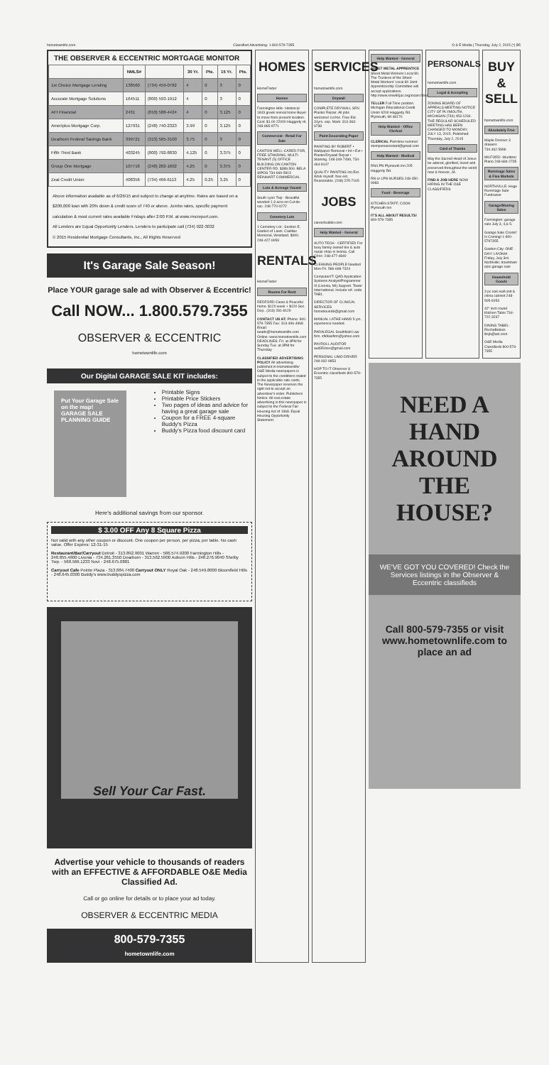hometownlife.com Classified Advertising: 1-800-579-7355 O & E Media | Thursday, July 2, 2015 (*) B5
THE OBSERVER & ECCENTRIC MORTGAGE MONITOR
| | NMLS# | | 30 Yr. | Pts. | 15 Yr. | Pts. |
| --- | --- | --- | --- | --- | --- | --- |
| 1st Choice Mortgage Lending | 138560 | (734) 459-0782 | 4 | 0 | 3 | 0 |
| Accurate Mortgage Solutions | 164511 | (800) 593-1912 | 4 | 0 | 3 | 0 |
| AFI Financial | 2431 | (810) 588-4424 | 4 | 0 | 3.125 | 0 |
| Ameriplus Mortgage Corp. | 127931 | (248) 740-2323 | 3.99 | 0 | 3.125 | 0 |
| Dearborn Federal Savings Bank | 399721 | (313) 565-3100 | 3.75 | 0 | 3 | 0 |
| Fifth Third Bank | 403245 | (800) 792-8830 | 4.125 | 0 | 3.375 | 0 |
| Group One Mortgage | 107716 | (248) 282-1602 | 4.25 | 0 | 3.375 | 0 |
| Zeal Credit Union | 408356 | (734) 466-6113 | 4.25 | 0.25 | 3.25 | 0 |
Above information available as of 6/26/15 and subject to change at anytime. Rates are based on a $200,000 loan with 20% down & credit score of 740 or above. Jumbo rates, specific payment calculation & most current rates available Fridays after 2:00 P.M. at www.rmcreport.com.
All Lenders are Equal Opportunity Lenders. Lenders to participate call (734) 922-3032
© 2015 Residential Mortgage Consultants, Inc., All Rights Reserved
It's Garage Sale Season!
Place YOUR garage sale ad with Observer & Eccentric!
Call NOW... 1.800.579.7355
OBSERVER & ECCENTRIC
hometownlife.com
Our Digital GARAGE SALE KIT includes:
Put Your Garage Sale on the map! GARAGE SALE PLANNING GUIDE
Printable Signs
Printable Price Stickers
Two pages of ideas and advice for having a great garage sale
Coupon for a FREE 4-square Buddy's Pizza
Buddy's Pizza food discount card
Here's additional savings from our sponsor.
$ 3.00 OFF Any 8 Square Pizza
Not valid with any other coupon or discount. One coupon per person, per pizza, per table. No cash value. Offer Expires: 12-31-15
Restaurant/Bar/Carryout Detroit - 313.892.9001 Warren - 586.574.9200 Farmington Hills - 248.855.4600 Livonia - 734.261.3550 Dearborn - 313.562.5900 Auburn Hills - 248.276.9040 Shelby Twp. - 568.566.1233 Novi - 248.675.0881
Carryout Cafe Pointe Plaza - 313.884.7400 Carryout ONLY Royal Oak - 248.549.8000 Bloomfield Hills - 248.645.0300 Buddy's www.buddyspizza.com
Sell Your Car Fast.
Advertise your vehicle to thousands of readers with an EFFECTIVE & AFFORDABLE O&E Media Classified Ad.
Call or go online for details or to place your ad today.
OBSERVER & ECCENTRIC MEDIA
800-579-7355
hometownlife.com
HOMES
HomeFinder
Homes
Farmington Hills- Historical 1843 greek revival home Buyer to move from present location. Cost: $1.00 22000 Haggerty rd. 248-865-8771
Commercial - Retail For Sale
CANTON WELL-CARED FOR, FREE STANDING, MULTI-TENANT (5) OFFICE BUILDING ON CANTON CENTER RD. $389,500. BELA SIPOS 734-669-5813 REINHART COMMERCIAL
Lots & Acreage Vacant
South Lyon Twp - Beautiful wooded 1.3 acre on Cul-de-sac. 248-770-0272
Cemetery Lots
1 Cemetery Lot ; Section E, Garden of Lawn. Cadillac Memorial, Westland. $900. 248-427-9059
RENTALS
HomeFinder
Rooms For Rent
REDFORD Clean & Peaceful home. $120 week + $120 Sec. Dep.. (313) 281-8129
CONTACT US AT: Phone: 800-579-7355 Fax: 313-496-4968 Email: oeads@hometownlife.com Online: www.hometownlife.com DEADLINES: Fri. at 4PM for Sunday Tue. at 3PM for Thursday
CLASSIFIED ADVERTISING POLICY All advertising published in Hometownlife/ O&E Media newspapers is subject to the conditions stated in the applicable rate cards. The Newspaper reserves the right not to accept an advertiser's order. Publishers Notice: All real estate advertising in this newspaper is subject to the Federal Fair Housing Act of 1968. Equal Housing Opportunity Statement.
SERVICES
hometownlife.com
Drywall
COMPLETE DRYWALL SRV. Plaster Repair. All jobs welcome! Lic/Ins. Free Est. 31yrs. exp. Mark: 313-363-6738
Paint Decorating Paper
PAINTING BY ROBERT • Wallpaper Removal • Int • Ext • Plaster/Drywall Repair • Staining. 248-349-7499, 734-464-8147
QUALITY PAINTING Int./Ext. Work myself. free est. Reasonable. (248) 225-7165
JOBS
careerbuilder.com
Help Wanted - General
AUTO TECH - CERTIFIED For busy family owned tire & auto repair shop in livonia. Call Chris: 248-477-4840
CLEANING PEOPLE Needed Mon-Fri. 586-698-7324
Computer/IT: QAD Application Systems Analyst/Programmer III (Livonia, MI) Support. Tower International. Include ref. code TAB1.
DIRECTOR OF CLINICAL SERVICES homebound6@gmail.com
MANUAL LATHE HAND 5 yrs. experience needed.
PARALEGAL Southfield Law firm. sfldlawfirm@yahoo.com
PAYROLL AUDITOR aud350res@gmail.com
PERSONAL LIMO DRIVER 248-932-9853
HOP TO IT Observer & Eccentric classifieds 800-579-7355
Help Wanted - General
SHEET METAL APPRENTICE Sheet Metal Workers Local 80. The Trustees of the Sheet Metal Workers' Local 80 Joint Apprenticeship Committee will accept applications. http://www.smw80jac.org/exam.html
TELLER Full-Time position. Michigan Educational Credit Union 9200 Haggerty Rd. Plymouth, MI 48170
Help Wanted - Office Clerical
CLERICAL Part-time summer stempienassistant@gmail.com
Help Wanted - Medical
RN/LPN Plymouth Inn 205 Haggerty Rd.
RN or LPN NURSES 248-350-9083
Food - Beverage
KITCHEN STAFF, COOK Plymouth Inn
IT'S ALL ABOUT RESULTS! 800-579-7355
PERSONALS
hometownlife.com
Legal & Accepting
ZONING BOARD OF APPEALS MEETING NOTICE CITY OF PLYMOUTH, MICHIGAN (734) 453-1234. THE REGULAR SCHEDULED MEETING HAS BEEN CHANGED TO MONDAY, JULY 13, 2015. Published: Thursday, July 2, 2015
Card of Thanks
May the Sacred Heart of Jesus be adored, glorified, loved and preserved throughout the world now & forever. JA
FIND A JOB HERE NOW HIRING IN THE O&E CLASSIFIEDS
BUY & SELL
hometownlife.com
Absolutely Free
Maple Dresser 3 drawers 734.462.5996
MILFORD -Wurlitzer Piano 248-684-2735
Rummage Sales & Flea Markets
NORTHVILLE: Huge Rummage Sale Fundraiser
Garage/Moving Sales
Farmington: garage sale July 3, 4,& 5.
Garage Sale Cruisin' Is Coming! 1-800-5797355
Garden City: ONE DAY! LIVONIA Friday, July 3rd. Northville: downtown epic garage sale
Household Goods
3 pc oak wall unit & china cabinet 248-505-8153
42" inch round Kitchen Table 734-722-3237
DINING TABEL-RocheBobois lilsjb@aol.com
O&E Media Classifieds 800-579-7355
NEED A HAND AROUND THE HOUSE?
WE'VE GOT YOU COVERED! Check the Services listings in the Observer & Eccentric classifieds
Call 800-579-7355 or visit www.hometownlife.com to place an ad